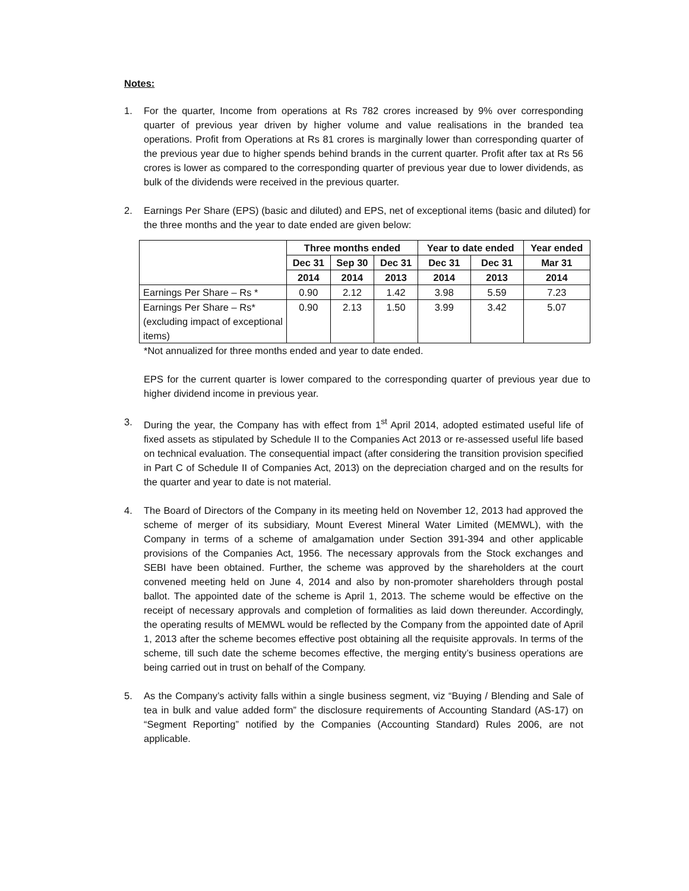Notes:
1. For the quarter, Income from operations at Rs 782 crores increased by 9% over corresponding quarter of previous year driven by higher volume and value realisations in the branded tea operations. Profit from Operations at Rs 81 crores is marginally lower than corresponding quarter of the previous year due to higher spends behind brands in the current quarter. Profit after tax at Rs 56 crores is lower as compared to the corresponding quarter of previous year due to lower dividends, as bulk of the dividends were received in the previous quarter.
2. Earnings Per Share (EPS) (basic and diluted) and EPS, net of exceptional items (basic and diluted) for the three months and the year to date ended are given below:
| | Three months ended | | | Year to date ended | | Year ended |
| | Dec 31 | Sep 30 | Dec 31 | Dec 31 | Dec 31 | Mar 31 |
| | 2014 | 2014 | 2013 | 2014 | 2013 | 2014 |
| Earnings Per Share – Rs * | 0.90 | 2.12 | 1.42 | 3.98 | 5.59 | 7.23 |
| Earnings Per Share – Rs* (excluding impact of exceptional items) | 0.90 | 2.13 | 1.50 | 3.99 | 3.42 | 5.07 |
*Not annualized for three months ended and year to date ended.
EPS for the current quarter is lower compared to the corresponding quarter of previous year due to higher dividend income in previous year.
3. During the year, the Company has with effect from 1<sup>st</sup> April 2014, adopted estimated useful life of fixed assets as stipulated by Schedule II to the Companies Act 2013 or re-assessed useful life based on technical evaluation. The consequential impact (after considering the transition provision specified in Part C of Schedule II of Companies Act, 2013) on the depreciation charged and on the results for the quarter and year to date is not material.
4. The Board of Directors of the Company in its meeting held on November 12, 2013 had approved the scheme of merger of its subsidiary, Mount Everest Mineral Water Limited (MEMWL), with the Company in terms of a scheme of amalgamation under Section 391-394 and other applicable provisions of the Companies Act, 1956. The necessary approvals from the Stock exchanges and SEBI have been obtained. Further, the scheme was approved by the shareholders at the court convened meeting held on June 4, 2014 and also by non-promoter shareholders through postal ballot. The appointed date of the scheme is April 1, 2013. The scheme would be effective on the receipt of necessary approvals and completion of formalities as laid down thereunder. Accordingly, the operating results of MEMWL would be reflected by the Company from the appointed date of April 1, 2013 after the scheme becomes effective post obtaining all the requisite approvals. In terms of the scheme, till such date the scheme becomes effective, the merging entity’s business operations are being carried out in trust on behalf of the Company.
5. As the Company’s activity falls within a single business segment, viz “Buying / Blending and Sale of tea in bulk and value added form” the disclosure requirements of Accounting Standard (AS-17) on “Segment Reporting” notified by the Companies (Accounting Standard) Rules 2006, are not applicable.